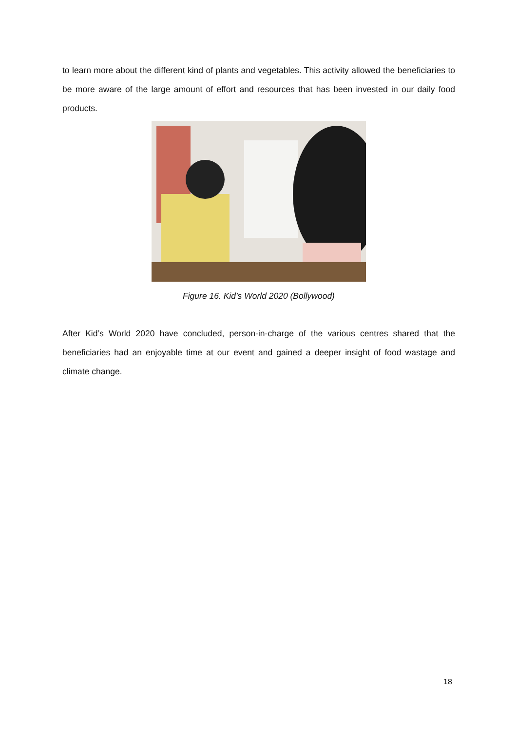to learn more about the different kind of plants and vegetables. This activity allowed the beneficiaries to be more aware of the large amount of effort and resources that has been invested in our daily food products.
Figure 16. Kid’s World 2020 (Bollywood)
After Kid’s World 2020 have concluded, person-in-charge of the various centres shared that the beneficiaries had an enjoyable time at our event and gained a deeper insight of food wastage and climate change.
18